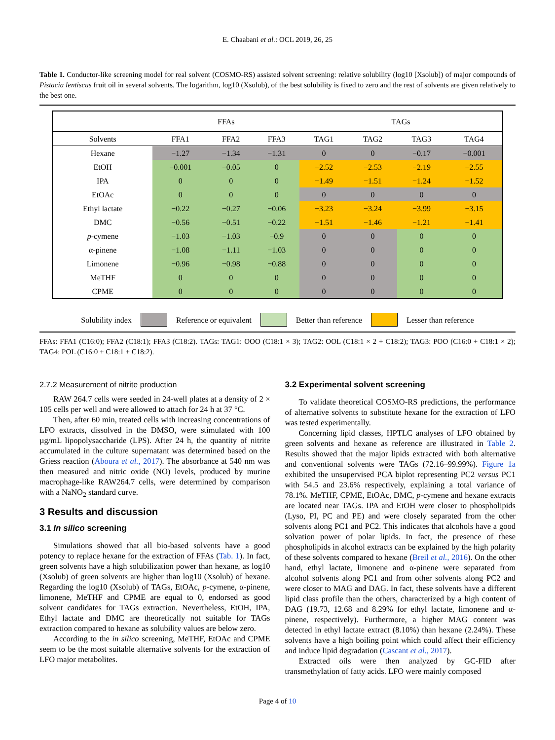E. Chaabani et al.: OCL 2019, 26, 25
Table 1. Conductor-like screening model for real solvent (COSMO-RS) assisted solvent screening: relative solubility (log10 [Xsolub]) of major compounds of Pistacia lentiscus fruit oil in several solvents. The logarithm, log10 (Xsolub), of the best solubility is fixed to zero and the rest of solvents are given relatively to the best one.
| | FFAs | | | TAGs | | | |
| --- | --- | --- | --- | --- | --- | --- | --- |
| Solvents | FFA1 | FFA2 | FFA3 | TAG1 | TAG2 | TAG3 | TAG4 |
| Hexane | −1.27 | −1.34 | −1.31 | 0 | 0 | −0.17 | −0.001 |
| EtOH | −0.001 | −0.05 | 0 | −2.52 | −2.53 | −2.19 | −2.55 |
| IPA | 0 | 0 | 0 | −1.49 | −1.51 | −1.24 | −1.52 |
| EtOAc | 0 | 0 | 0 | 0 | 0 | 0 | 0 |
| Ethyl lactate | −0.22 | −0.27 | −0.06 | −3.23 | −3.24 | −3.99 | −3.15 |
| DMC | −0.56 | −0.51 | −0.22 | −1.51 | −1.46 | −1.21 | −1.41 |
| p -cymene | −1.03 | −1.03 | −0.9 | 0 | 0 | 0 | 0 |
| α-pinene | −1.08 | −1.11 | −1.03 | 0 | 0 | 0 | 0 |
| Limonene | −0.96 | −0.98 | −0.88 | 0 | 0 | 0 | 0 |
| MeTHF | 0 | 0 | 0 | 0 | 0 | 0 | 0 |
| CPME | 0 | 0 | 0 | 0 | 0 | 0 | 0 |
Solubility index Reference or equivalent Better than reference Lesser than reference
FFAs: FFA1 (C16:0); FFA2 (C18:1); FFA3 (C18:2). TAGs: TAG1: OOO (C18:1 × 3); TAG2: OOL (C18:1 × 2 + C18:2); TAG3: POO (C16:0 + C18:1 × 2); TAG4: POL (C16:0 + C18:1 + C18:2).
2.7.2 Measurement of nitrite production
RAW 264.7 cells were seeded in 24-well plates at a density of 2 × 105 cells per well and were allowed to attach for 24 h at 37 °C.
Then, after 60 min, treated cells with increasing concentrations of LFO extracts, dissolved in the DMSO, were stimulated with 100 µg/mL lipopolysaccharide (LPS). After 24 h, the quantity of nitrite accumulated in the culture supernatant was determined based on the Griess reaction (Aboura et al., 2017). The absorbance at 540 nm was then measured and nitric oxide (NO) levels, produced by murine macrophage-like RAW264.7 cells, were determined by comparison with a NaNO<sub>2</sub> standard curve.
3 Results and discussion
3.1 In silico screening
Simulations showed that all bio-based solvents have a good potency to replace hexane for the extraction of FFAs (Tab. 1). In fact, green solvents have a high solubilization power than hexane, as log10 (Xsolub) of green solvents are higher than log10 (Xsolub) of hexane. Regarding the log10 (Xsolub) of TAGs, EtOAc, p-cymene, α-pinene, limonene, MeTHF and CPME are equal to 0, endorsed as good solvent candidates for TAGs extraction. Nevertheless, EtOH, IPA, Ethyl lactate and DMC are theoretically not suitable for TAGs extraction compared to hexane as solubility values are below zero.
According to the in silico screening, MeTHF, EtOAc and CPME seem to be the most suitable alternative solvents for the extraction of LFO major metabolites.
3.2 Experimental solvent screening
To validate theoretical COSMO-RS predictions, the performance of alternative solvents to substitute hexane for the extraction of LFO was tested experimentally.
Concerning lipid classes, HPTLC analyses of LFO obtained by green solvents and hexane as reference are illustrated in Table 2. Results showed that the major lipids extracted with both alternative and conventional solvents were TAGs (72.16–99.99%). Figure 1a exhibited the unsupervised PCA biplot representing PC2 versus PC1 with 54.5 and 23.6% respectively, explaining a total variance of 78.1%. MeTHF, CPME, EtOAc, DMC, p-cymene and hexane extracts are located near TAGs. IPA and EtOH were closer to phospholipids (Lyso, PI, PC and PE) and were closely separated from the other solvents along PC1 and PC2. This indicates that alcohols have a good solvation power of polar lipids. In fact, the presence of these phospholipids in alcohol extracts can be explained by the high polarity of these solvents compared to hexane (Breil et al., 2016). On the other hand, ethyl lactate, limonene and α-pinene were separated from alcohol solvents along PC1 and from other solvents along PC2 and were closer to MAG and DAG. In fact, these solvents have a different lipid class profile than the others, characterized by a high content of DAG (19.73, 12.68 and 8.29% for ethyl lactate, limonene and α-pinene, respectively). Furthermore, a higher MAG content was detected in ethyl lactate extract (8.10%) than hexane (2.24%). These solvents have a high boiling point which could affect their efficiency and induce lipid degradation (Cascant et al., 2017).
Extracted oils were then analyzed by GC-FID after transmethylation of fatty acids. LFO were mainly composed
Page 4 of 10